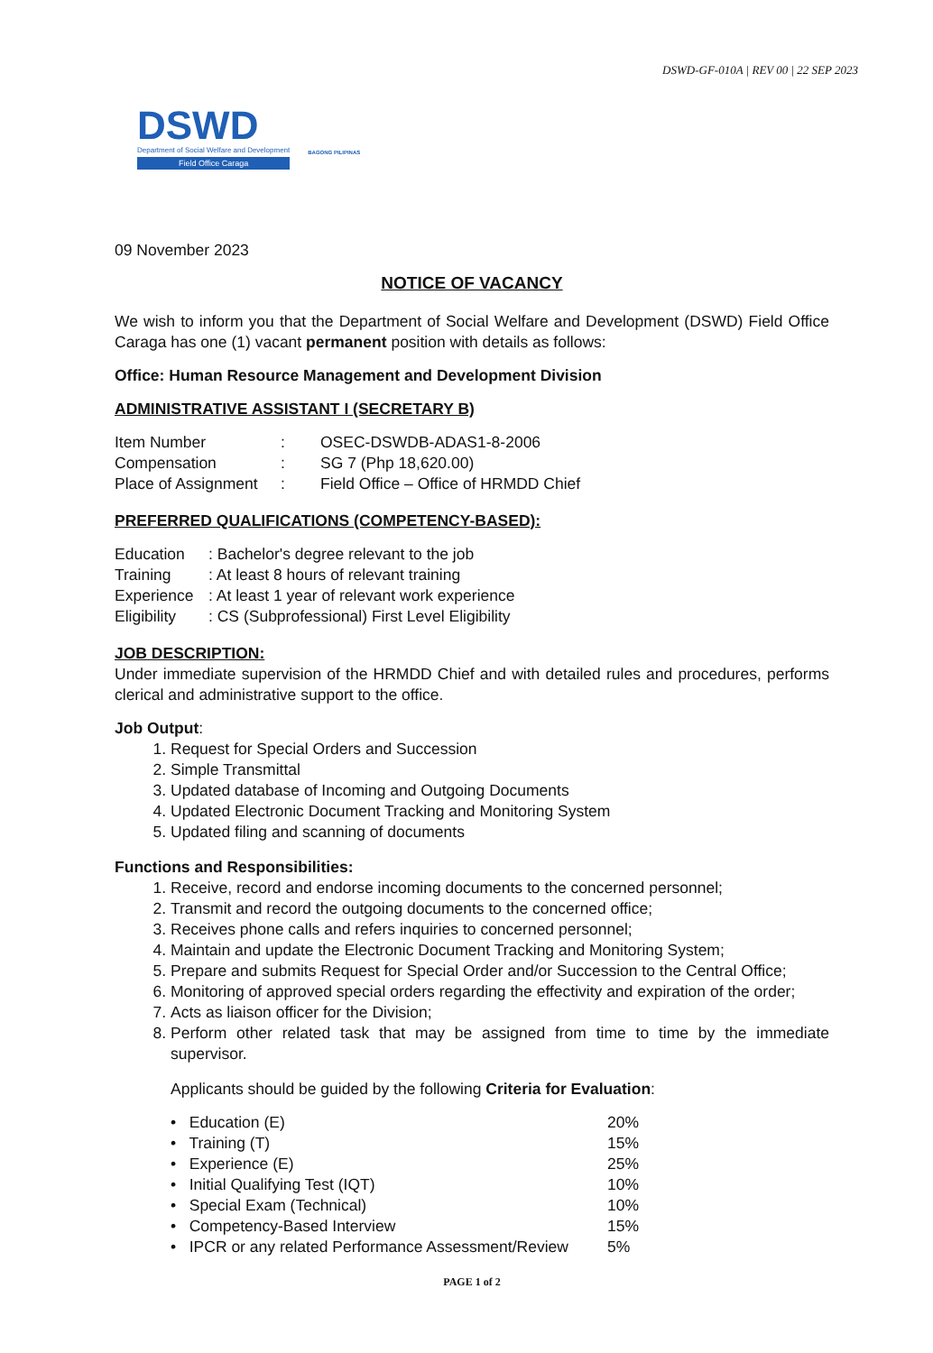DSWD-GF-010A | REV 00 | 22 SEP 2023
DSWD
Department of Social Welfare and Development
Field Office Caraga
BAGONG PILIPINAS
09 November 2023
NOTICE OF VACANCY
We wish to inform you that the Department of Social Welfare and Development (DSWD) Field Office Caraga has one (1) vacant permanent position with details as follows:
Office: Human Resource Management and Development Division
ADMINISTRATIVE ASSISTANT I (SECRETARY B)
| Item Number | : | OSEC-DSWDB-ADAS1-8-2006 |
| Compensation | : | SG 7 (Php 18,620.00) |
| Place of Assignment | : | Field Office – Office of HRMDD Chief |
PREFERRED QUALIFICATIONS (COMPETENCY-BASED):
| Education | : Bachelor's degree relevant to the job |
| Training | : At least 8 hours of relevant training |
| Experience | : At least 1 year of relevant work experience |
| Eligibility | : CS (Subprofessional) First Level Eligibility |
JOB DESCRIPTION:
Under immediate supervision of the HRMDD Chief and with detailed rules and procedures, performs clerical and administrative support to the office.
Job Output:
1. Request for Special Orders and Succession
2. Simple Transmittal
3. Updated database of Incoming and Outgoing Documents
4. Updated Electronic Document Tracking and Monitoring System
5. Updated filing and scanning of documents
Functions and Responsibilities:
1. Receive, record and endorse incoming documents to the concerned personnel;
2. Transmit and record the outgoing documents to the concerned office;
3. Receives phone calls and refers inquiries to concerned personnel;
4. Maintain and update the Electronic Document Tracking and Monitoring System;
5. Prepare and submits Request for Special Order and/or Succession to the Central Office;
6. Monitoring of approved special orders regarding the effectivity and expiration of the order;
7. Acts as liaison officer for the Division;
8. Perform other related task that may be assigned from time to time by the immediate supervisor.
Applicants should be guided by the following Criteria for Evaluation:
| • Education (E) | 20% |
| • Training (T) | 15% |
| • Experience (E) | 25% |
| • Initial Qualifying Test (IQT) | 10% |
| • Special Exam (Technical) | 10% |
| • Competency-Based Interview | 15% |
| • IPCR or any related Performance Assessment/Review | 5% |
PAGE 1 of 2